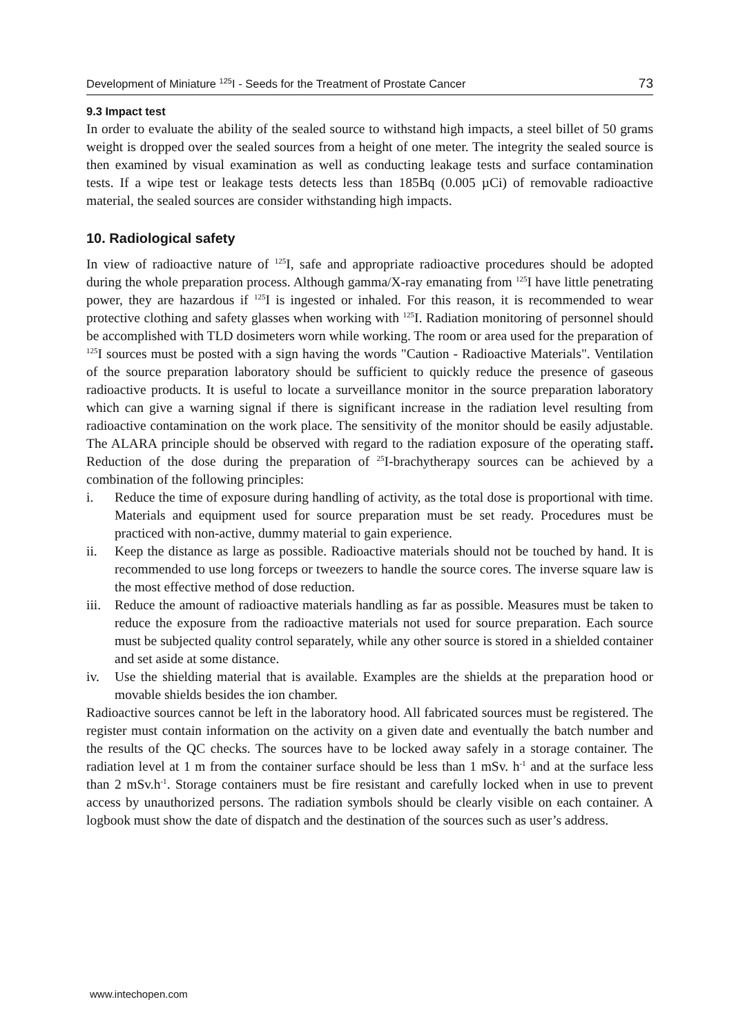Development of Miniature <sup>125</sup>I - Seeds for the Treatment of Prostate Cancer 73
9.3 Impact test
In order to evaluate the ability of the sealed source to withstand high impacts, a steel billet of 50 grams weight is dropped over the sealed sources from a height of one meter. The integrity the sealed source is then examined by visual examination as well as conducting leakage tests and surface contamination tests. If a wipe test or leakage tests detects less than 185Bq (0.005 µCi) of removable radioactive material, the sealed sources are consider withstanding high impacts.
10. Radiological safety
In view of radioactive nature of <sup>125</sup>I, safe and appropriate radioactive procedures should be adopted during the whole preparation process. Although gamma/X-ray emanating from <sup>125</sup>I have little penetrating power, they are hazardous if <sup>125</sup>I is ingested or inhaled. For this reason, it is recommended to wear protective clothing and safety glasses when working with <sup>125</sup>I. Radiation monitoring of personnel should be accomplished with TLD dosimeters worn while working. The room or area used for the preparation of <sup>125</sup>I sources must be posted with a sign having the words "Caution - Radioactive Materials". Ventilation of the source preparation laboratory should be sufficient to quickly reduce the presence of gaseous radioactive products. It is useful to locate a surveillance monitor in the source preparation laboratory which can give a warning signal if there is significant increase in the radiation level resulting from radioactive contamination on the work place. The sensitivity of the monitor should be easily adjustable. The ALARA principle should be observed with regard to the radiation exposure of the operating staff. Reduction of the dose during the preparation of <sup>25</sup>I-brachytherapy sources can be achieved by a combination of the following principles:
i. Reduce the time of exposure during handling of activity, as the total dose is proportional with time. Materials and equipment used for source preparation must be set ready. Procedures must be practiced with non-active, dummy material to gain experience.
ii. Keep the distance as large as possible. Radioactive materials should not be touched by hand. It is recommended to use long forceps or tweezers to handle the source cores. The inverse square law is the most effective method of dose reduction.
iii. Reduce the amount of radioactive materials handling as far as possible. Measures must be taken to reduce the exposure from the radioactive materials not used for source preparation. Each source must be subjected quality control separately, while any other source is stored in a shielded container and set aside at some distance.
iv. Use the shielding material that is available. Examples are the shields at the preparation hood or movable shields besides the ion chamber.
Radioactive sources cannot be left in the laboratory hood. All fabricated sources must be registered. The register must contain information on the activity on a given date and eventually the batch number and the results of the QC checks. The sources have to be locked away safely in a storage container. The radiation level at 1 m from the container surface should be less than 1 mSv. h<sup>-1</sup> and at the surface less than 2 mSv.h<sup>-1</sup>. Storage containers must be fire resistant and carefully locked when in use to prevent access by unauthorized persons. The radiation symbols should be clearly visible on each container. A logbook must show the date of dispatch and the destination of the sources such as user’s address.
www.intechopen.com